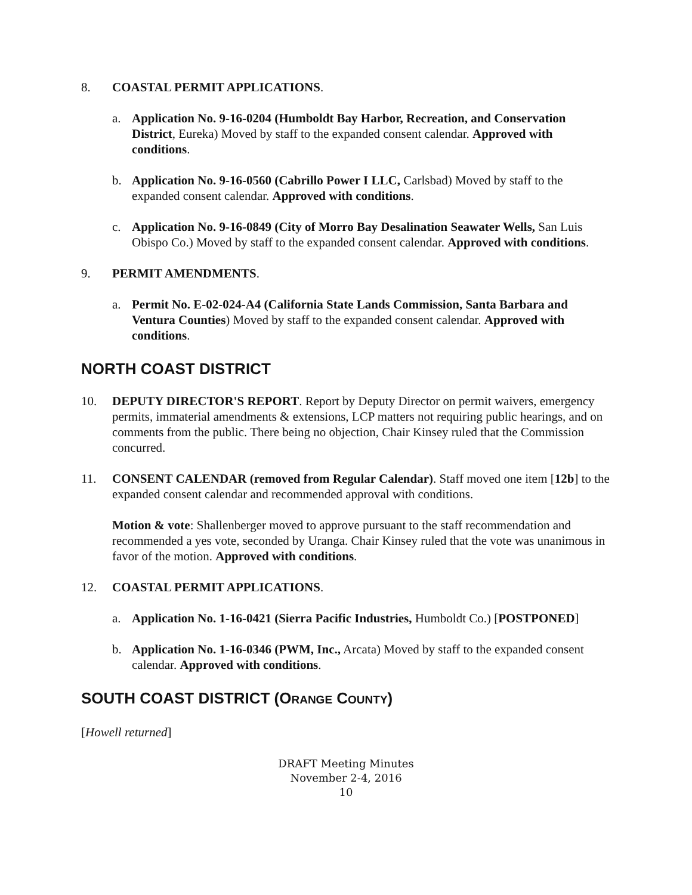8. COASTAL PERMIT APPLICATIONS.
a. Application No. 9-16-0204 (Humboldt Bay Harbor, Recreation, and Conservation District, Eureka) Moved by staff to the expanded consent calendar. Approved with conditions.
b. Application No. 9-16-0560 (Cabrillo Power I LLC, Carlsbad) Moved by staff to the expanded consent calendar. Approved with conditions.
c. Application No. 9-16-0849 (City of Morro Bay Desalination Seawater Wells, San Luis Obispo Co.) Moved by staff to the expanded consent calendar. Approved with conditions.
9. PERMIT AMENDMENTS.
a. Permit No. E-02-024-A4 (California State Lands Commission, Santa Barbara and Ventura Counties) Moved by staff to the expanded consent calendar. Approved with conditions.
NORTH COAST DISTRICT
10. DEPUTY DIRECTOR'S REPORT. Report by Deputy Director on permit waivers, emergency permits, immaterial amendments & extensions, LCP matters not requiring public hearings, and on comments from the public. There being no objection, Chair Kinsey ruled that the Commission concurred.
11. CONSENT CALENDAR (removed from Regular Calendar). Staff moved one item [12b] to the expanded consent calendar and recommended approval with conditions.
Motion & vote: Shallenberger moved to approve pursuant to the staff recommendation and recommended a yes vote, seconded by Uranga. Chair Kinsey ruled that the vote was unanimous in favor of the motion. Approved with conditions.
12. COASTAL PERMIT APPLICATIONS.
a. Application No. 1-16-0421 (Sierra Pacific Industries, Humboldt Co.) [POSTPONED]
b. Application No. 1-16-0346 (PWM, Inc., Arcata) Moved by staff to the expanded consent calendar. Approved with conditions.
SOUTH COAST DISTRICT (ORANGE COUNTY)
[Howell returned]
DRAFT Meeting Minutes
November 2-4, 2016
10